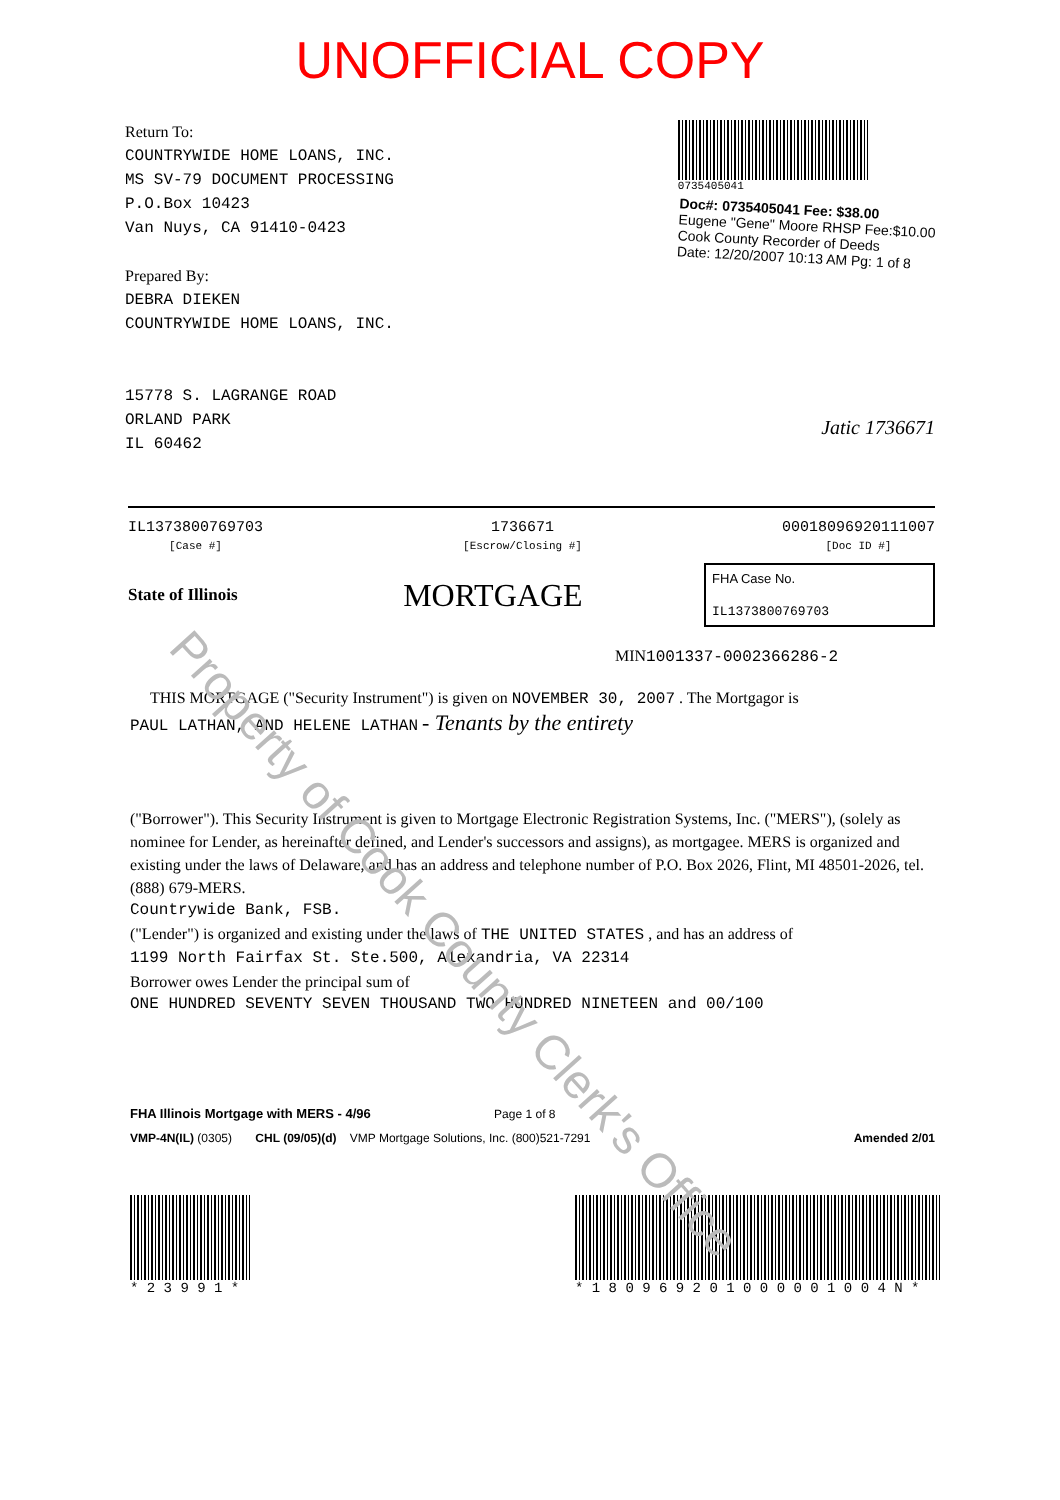UNOFFICIAL COPY
Return To:
COUNTRYWIDE HOME LOANS, INC.
MS SV-79 DOCUMENT PROCESSING
P.O.Box 10423
Van Nuys, CA 91410-0423
Prepared By:
DEBRA DIEKEN
COUNTRYWIDE HOME LOANS, INC.
15778 S. LAGRANGE ROAD
ORLAND PARK
IL 60462
0735405041
Doc#: 0735405041 Fee: $38.00
Eugene "Gene" Moore RHSP Fee:$10.00
Cook County Recorder of Deeds
Date: 12/20/2007 10:13 AM Pg: 1 of 8
Jatic 1736671
IL1373800769703
[Case #]
1736671
[Escrow/Closing #]
00018096920111007
[Doc ID #]
State of Illinois
MORTGAGE
FHA Case No.
IL1373800769703
MIN1001337-0002366286-2
THIS MORTGAGE ("Security Instrument") is given on NOVEMBER 30, 2007 . The Mortgagor is
PAUL LATHAN, AND HELENE LATHAN - Tenants by the entirety
("Borrower"). This Security Instrument is given to Mortgage Electronic Registration Systems, Inc. ("MERS"), (solely as nominee for Lender, as hereinafter defined, and Lender's successors and assigns), as mortgagee. MERS is organized and existing under the laws of Delaware, and has an address and telephone number of P.O. Box 2026, Flint, MI 48501-2026, tel. (888) 679-MERS.
Countrywide Bank, FSB.
("Lender") is organized and existing under the laws of THE UNITED STATES , and has an address of
1199 North Fairfax St. Ste.500, Alexandria, VA 22314
Borrower owes Lender the principal sum of
ONE HUNDRED SEVENTY SEVEN THOUSAND TWO HUNDRED NINETEEN and 00/100
FHA Illinois Mortgage with MERS - 4/96 Page 1 of 8
VMP-4N(IL) (0305) CHL (09/05)(d) VMP Mortgage Solutions, Inc. (800)521-7291 Amended 2/01
* 2 3 9 9 1 * * 1 8 0 9 6 9 2 0 1 0 0 0 0 0 1 0 0 4 N *
Property of Cook County Clerk's Office